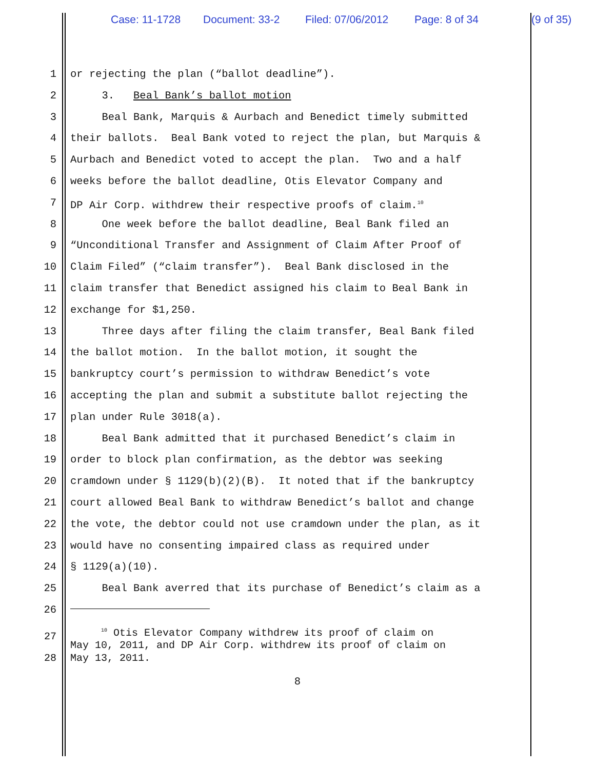Case: 11-1728 Document: 33-2 Filed: 07/06/2012 Page: 8 of 34 (9 of 35)
1 or rejecting the plan (“ballot deadline”).
2 3. Beal Bank’s ballot motion
3 Beal Bank, Marquis & Aurbach and Benedict timely submitted
4 their ballots. Beal Bank voted to reject the plan, but Marquis &
5 Aurbach and Benedict voted to accept the plan. Two and a half
6 weeks before the ballot deadline, Otis Elevator Company and
7 DP Air Corp. withdrew their respective proofs of claim.<sup>10</sup>
8 One week before the ballot deadline, Beal Bank filed an
9 “Unconditional Transfer and Assignment of Claim After Proof of
10 Claim Filed” (“claim transfer”). Beal Bank disclosed in the
11 claim transfer that Benedict assigned his claim to Beal Bank in
12 exchange for $1,250.
13 Three days after filing the claim transfer, Beal Bank filed
14 the ballot motion. In the ballot motion, it sought the
15 bankruptcy court’s permission to withdraw Benedict’s vote
16 accepting the plan and submit a substitute ballot rejecting the
17 plan under Rule 3018(a).
18 Beal Bank admitted that it purchased Benedict’s claim in
19 order to block plan confirmation, as the debtor was seeking
20 cramdown under § 1129(b)(2)(B). It noted that if the bankruptcy
21 court allowed Beal Bank to withdraw Benedict’s ballot and change
22 the vote, the debtor could not use cramdown under the plan, as it
23 would have no consenting impaired class as required under
24 § 1129(a)(10).
25 Beal Bank averred that its purchase of Benedict’s claim as a
26
27 <sup>10</sup> Otis Elevator Company withdrew its proof of claim on May 10, 2011, and DP Air Corp. withdrew its proof of claim on
28 May 13, 2011.
8